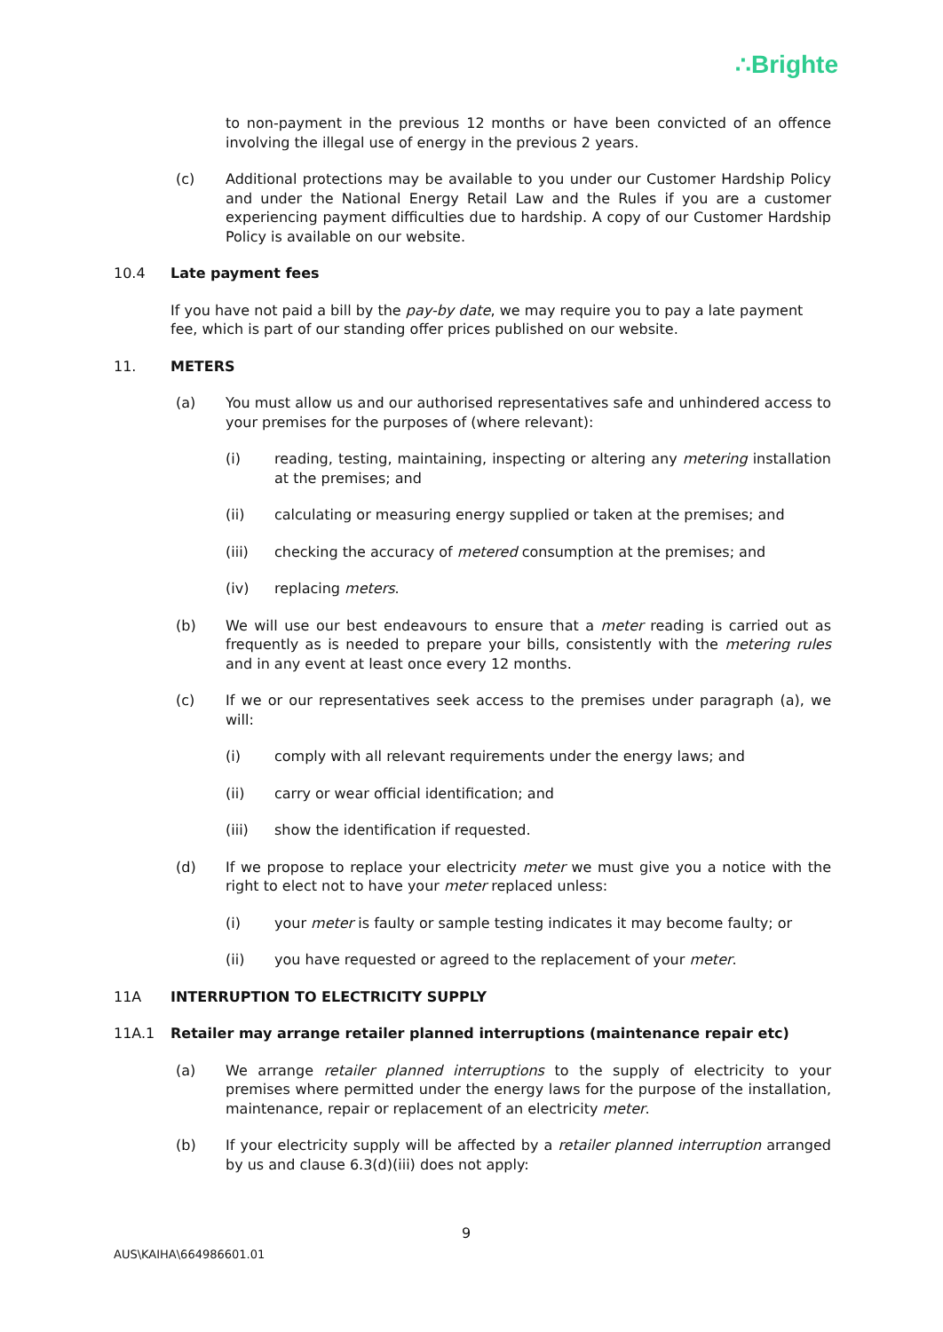∴Brighte
to non-payment in the previous 12 months or have been convicted of an offence involving the illegal use of energy in the previous 2 years.
(c) Additional protections may be available to you under our Customer Hardship Policy and under the National Energy Retail Law and the Rules if you are a customer experiencing payment difficulties due to hardship. A copy of our Customer Hardship Policy is available on our website.
10.4 Late payment fees
If you have not paid a bill by the pay-by date, we may require you to pay a late payment fee, which is part of our standing offer prices published on our website.
11. METERS
(a) You must allow us and our authorised representatives safe and unhindered access to your premises for the purposes of (where relevant):
(i) reading, testing, maintaining, inspecting or altering any metering installation at the premises; and
(ii) calculating or measuring energy supplied or taken at the premises; and
(iii) checking the accuracy of metered consumption at the premises; and
(iv) replacing meters.
(b) We will use our best endeavours to ensure that a meter reading is carried out as frequently as is needed to prepare your bills, consistently with the metering rules and in any event at least once every 12 months.
(c) If we or our representatives seek access to the premises under paragraph (a), we will:
(i) comply with all relevant requirements under the energy laws; and
(ii) carry or wear official identification; and
(iii) show the identification if requested.
(d) If we propose to replace your electricity meter we must give you a notice with the right to elect not to have your meter replaced unless:
(i) your meter is faulty or sample testing indicates it may become faulty; or
(ii) you have requested or agreed to the replacement of your meter.
11A INTERRUPTION TO ELECTRICITY SUPPLY
11A.1 Retailer may arrange retailer planned interruptions (maintenance repair etc)
(a) We arrange retailer planned interruptions to the supply of electricity to your premises where permitted under the energy laws for the purpose of the installation, maintenance, repair or replacement of an electricity meter.
(b) If your electricity supply will be affected by a retailer planned interruption arranged by us and clause 6.3(d)(iii) does not apply:
9
AUS\KAIHA\664986601.01